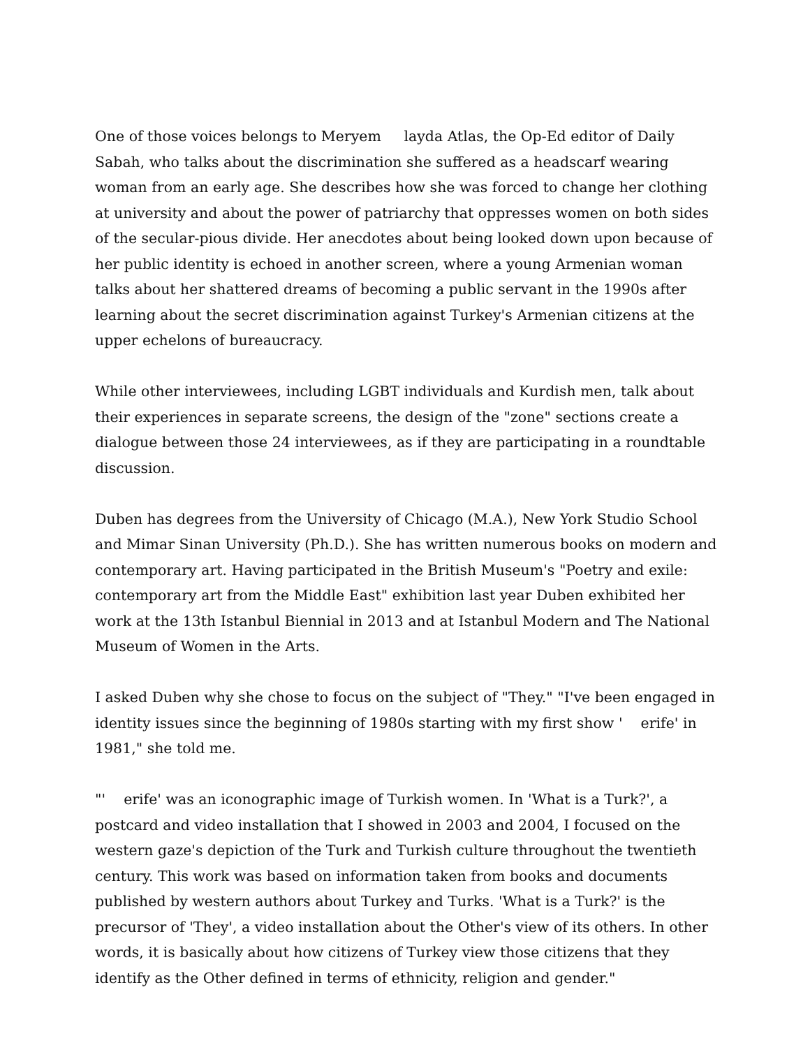One of those voices belongs to Meryem layda Atlas, the Op-Ed editor of Daily Sabah, who talks about the discrimination she suffered as a headscarf wearing woman from an early age. She describes how she was forced to change her clothing at university and about the power of patriarchy that oppresses women on both sides of the secular-pious divide. Her anecdotes about being looked down upon because of her public identity is echoed in another screen, where a young Armenian woman talks about her shattered dreams of becoming a public servant in the 1990s after learning about the secret discrimination against Turkey's Armenian citizens at the upper echelons of bureaucracy.
While other interviewees, including LGBT individuals and Kurdish men, talk about their experiences in separate screens, the design of the "zone" sections create a dialogue between those 24 interviewees, as if they are participating in a roundtable discussion.
Duben has degrees from the University of Chicago (M.A.), New York Studio School and Mimar Sinan University (Ph.D.). She has written numerous books on modern and contemporary art. Having participated in the British Museum's "Poetry and exile: contemporary art from the Middle East" exhibition last year Duben exhibited her work at the 13th Istanbul Biennial in 2013 and at Istanbul Modern and The National Museum of Women in the Arts.
I asked Duben why she chose to focus on the subject of "They." "I've been engaged in identity issues since the beginning of 1980s starting with my first show ' erife' in 1981," she told me.
"' erife' was an iconographic image of Turkish women. In 'What is a Turk?', a postcard and video installation that I showed in 2003 and 2004, I focused on the western gaze's depiction of the Turk and Turkish culture throughout the twentieth century. This work was based on information taken from books and documents published by western authors about Turkey and Turks. 'What is a Turk?' is the precursor of 'They', a video installation about the Other's view of its others. In other words, it is basically about how citizens of Turkey view those citizens that they identify as the Other defined in terms of ethnicity, religion and gender."